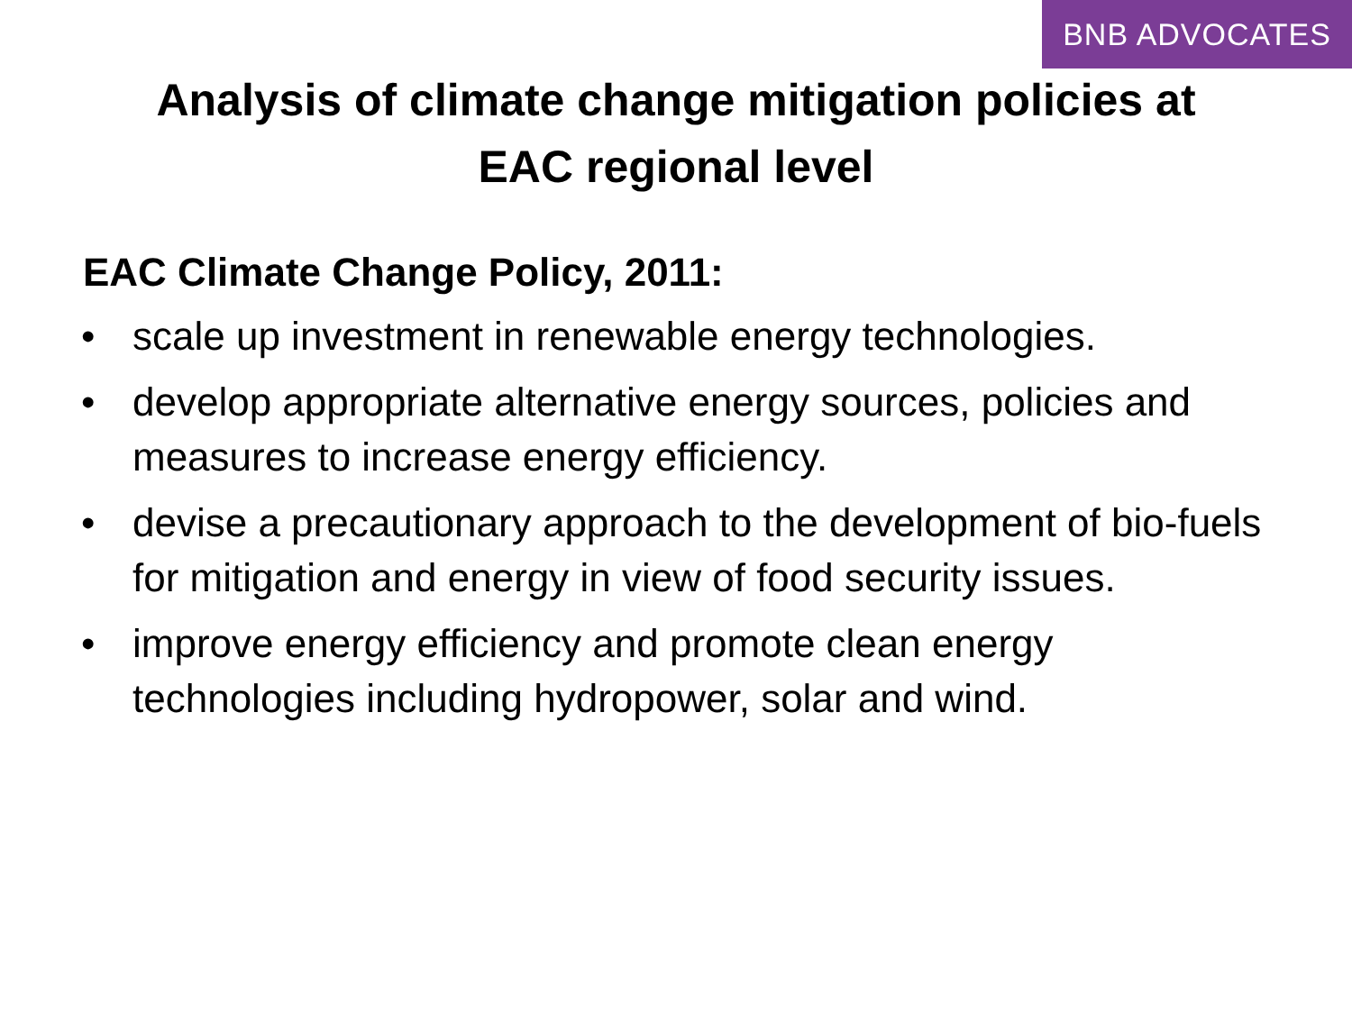BNB ADVOCATES
Analysis of climate change mitigation policies at
EAC regional level
EAC Climate Change Policy, 2011:
• scale up investment in renewable energy technologies.
• develop appropriate alternative energy sources, policies and measures to increase energy efficiency.
• devise a precautionary approach to the development of bio-fuels for mitigation and energy in view of food security issues.
• improve energy efficiency and promote clean energy technologies including hydropower, solar and wind.